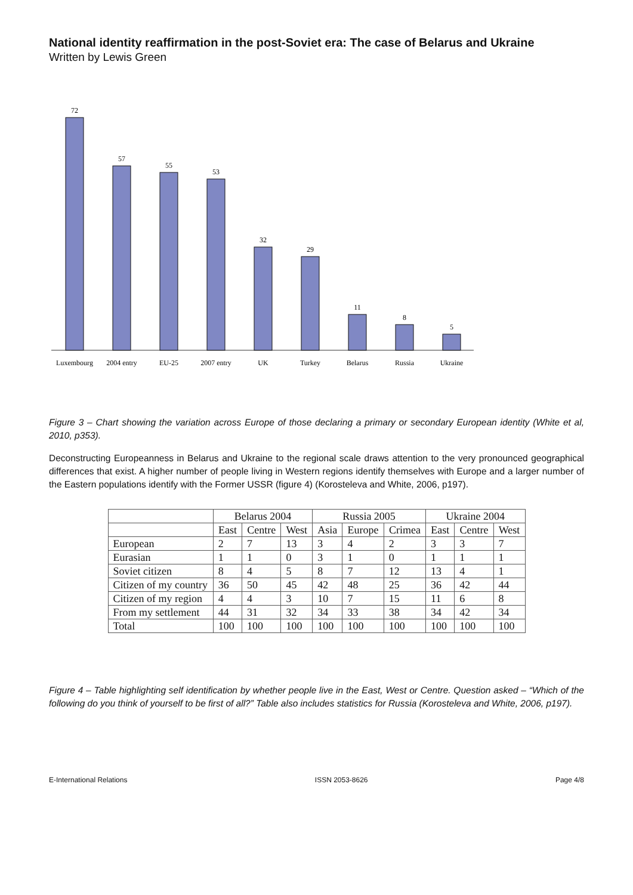National identity reaffirmation in the post-Soviet era: The case of Belarus and Ukraine
Written by Lewis Green
72
57
55
53
32
29
11
8
5
Luxembourg
2004 entry
EU-25
2007 entry
UK
Turkey
Belarus
Russia
Ukraine
Figure 3 – Chart showing the variation across Europe of those declaring a primary or secondary European identity (White et al, 2010, p353).
Deconstructing Europeanness in Belarus and Ukraine to the regional scale draws attention to the very pronounced geographical differences that exist. A higher number of people living in Western regions identify themselves with Europe and a larger number of the Eastern populations identify with the Former USSR (figure 4) (Korosteleva and White, 2006, p197).
| | Belarus 2004 | | | Russia 2005 | | | Ukraine 2004 | | |
| --- | --- | --- | --- | --- | --- | --- | --- | --- | --- |
| | East | Centre | West | Asia | Europe | Crimea | East | Centre | West |
| European | 2 | 7 | 13 | 3 | 4 | 2 | 3 | 3 | 7 |
| Eurasian | 1 | 1 | 0 | 3 | 1 | 0 | 1 | 1 | 1 |
| Soviet citizen | 8 | 4 | 5 | 8 | 7 | 12 | 13 | 4 | 1 |
| Citizen of my country | 36 | 50 | 45 | 42 | 48 | 25 | 36 | 42 | 44 |
| Citizen of my region | 4 | 4 | 3 | 10 | 7 | 15 | 11 | 6 | 8 |
| From my settlement | 44 | 31 | 32 | 34 | 33 | 38 | 34 | 42 | 34 |
| Total | 100 | 100 | 100 | 100 | 100 | 100 | 100 | 100 | 100 |
Figure 4 – Table highlighting self identification by whether people live in the East, West or Centre. Question asked – “Which of the following do you think of yourself to be first of all?” Table also includes statistics for Russia (Korosteleva and White, 2006, p197).
E-International Relations ISSN 2053-8626 Page 4/8